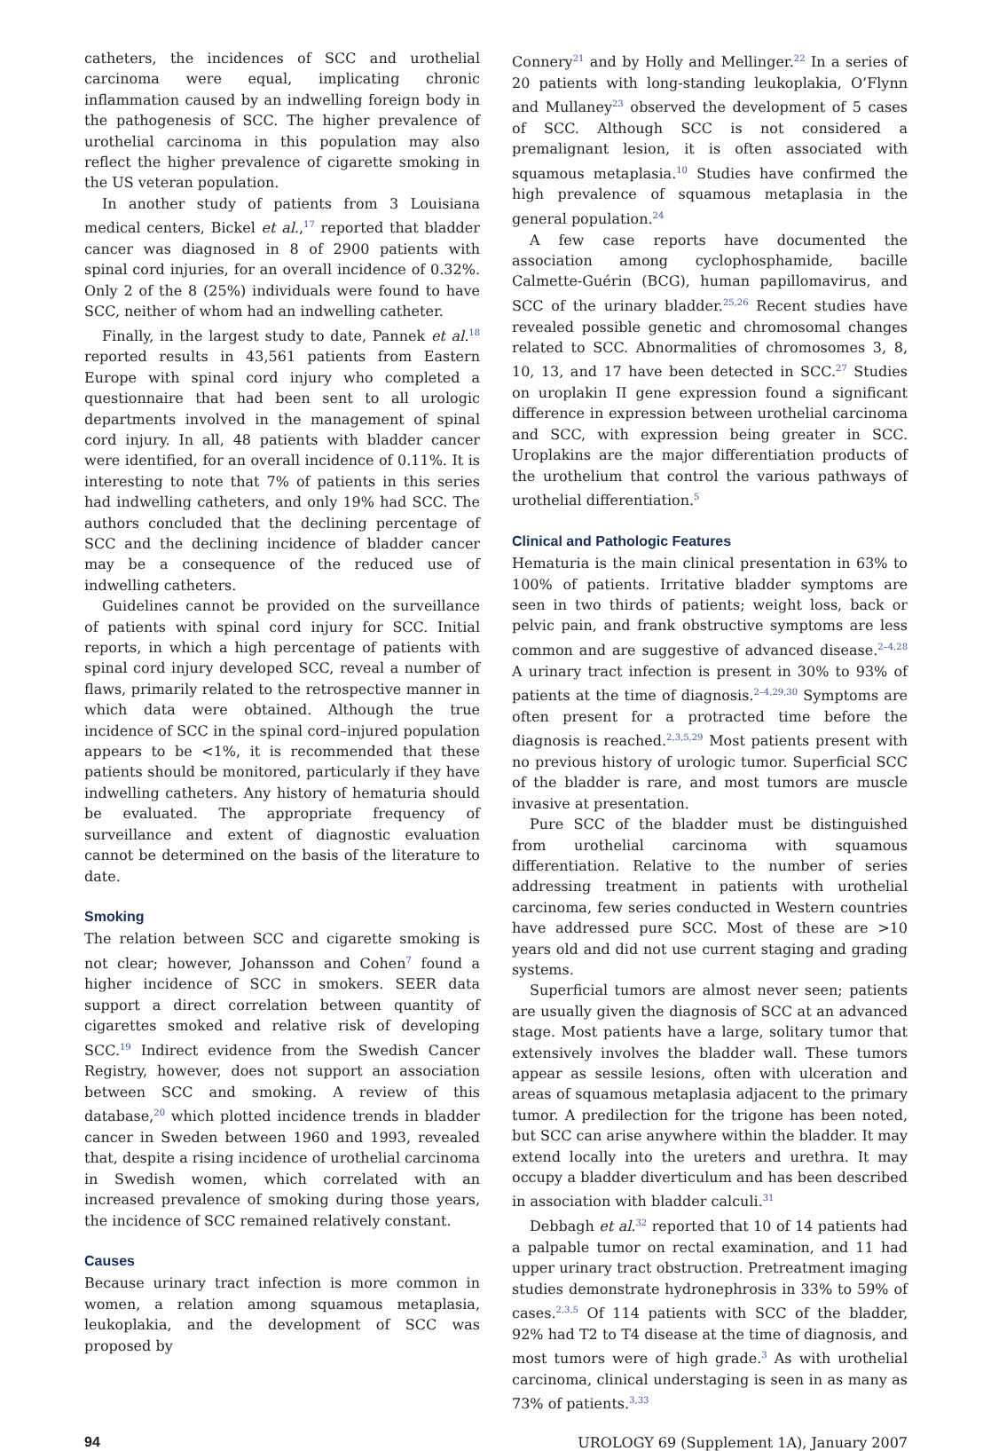catheters, the incidences of SCC and urothelial carcinoma were equal, implicating chronic inflammation caused by an indwelling foreign body in the pathogenesis of SCC. The higher prevalence of urothelial carcinoma in this population may also reflect the higher prevalence of cigarette smoking in the US veteran population.
In another study of patients from 3 Louisiana medical centers, Bickel et al.,<sup>17</sup> reported that bladder cancer was diagnosed in 8 of 2900 patients with spinal cord injuries, for an overall incidence of 0.32%. Only 2 of the 8 (25%) individuals were found to have SCC, neither of whom had an indwelling catheter.
Finally, in the largest study to date, Pannek et al.<sup>18</sup> reported results in 43,561 patients from Eastern Europe with spinal cord injury who completed a questionnaire that had been sent to all urologic departments involved in the management of spinal cord injury. In all, 48 patients with bladder cancer were identified, for an overall incidence of 0.11%. It is interesting to note that 7% of patients in this series had indwelling catheters, and only 19% had SCC. The authors concluded that the declining percentage of SCC and the declining incidence of bladder cancer may be a consequence of the reduced use of indwelling catheters.
Guidelines cannot be provided on the surveillance of patients with spinal cord injury for SCC. Initial reports, in which a high percentage of patients with spinal cord injury developed SCC, reveal a number of flaws, primarily related to the retrospective manner in which data were obtained. Although the true incidence of SCC in the spinal cord–injured population appears to be <1%, it is recommended that these patients should be monitored, particularly if they have indwelling catheters. Any history of hematuria should be evaluated. The appropriate frequency of surveillance and extent of diagnostic evaluation cannot be determined on the basis of the literature to date.
Smoking
The relation between SCC and cigarette smoking is not clear; however, Johansson and Cohen<sup>7</sup> found a higher incidence of SCC in smokers. SEER data support a direct correlation between quantity of cigarettes smoked and relative risk of developing SCC.<sup>19</sup> Indirect evidence from the Swedish Cancer Registry, however, does not support an association between SCC and smoking. A review of this database,<sup>20</sup> which plotted incidence trends in bladder cancer in Sweden between 1960 and 1993, revealed that, despite a rising incidence of urothelial carcinoma in Swedish women, which correlated with an increased prevalence of smoking during those years, the incidence of SCC remained relatively constant.
Causes
Because urinary tract infection is more common in women, a relation among squamous metaplasia, leukoplakia, and the development of SCC was proposed by
Connery<sup>21</sup> and by Holly and Mellinger.<sup>22</sup> In a series of 20 patients with long-standing leukoplakia, O’Flynn and Mullaney<sup>23</sup> observed the development of 5 cases of SCC. Although SCC is not considered a premalignant lesion, it is often associated with squamous metaplasia.<sup>10</sup> Studies have confirmed the high prevalence of squamous metaplasia in the general population.<sup>24</sup>
A few case reports have documented the association among cyclophosphamide, bacille Calmette-Guérin (BCG), human papillomavirus, and SCC of the urinary bladder.<sup>25,26</sup> Recent studies have revealed possible genetic and chromosomal changes related to SCC. Abnormalities of chromosomes 3, 8, 10, 13, and 17 have been detected in SCC.<sup>27</sup> Studies on uroplakin II gene expression found a significant difference in expression between urothelial carcinoma and SCC, with expression being greater in SCC. Uroplakins are the major differentiation products of the urothelium that control the various pathways of urothelial differentiation.<sup>5</sup>
Clinical and Pathologic Features
Hematuria is the main clinical presentation in 63% to 100% of patients. Irritative bladder symptoms are seen in two thirds of patients; weight loss, back or pelvic pain, and frank obstructive symptoms are less common and are suggestive of advanced disease.<sup>2–4,28</sup> A urinary tract infection is present in 30% to 93% of patients at the time of diagnosis.<sup>2–4,29,30</sup> Symptoms are often present for a protracted time before the diagnosis is reached.<sup>2,3,5,29</sup> Most patients present with no previous history of urologic tumor. Superficial SCC of the bladder is rare, and most tumors are muscle invasive at presentation.
Pure SCC of the bladder must be distinguished from urothelial carcinoma with squamous differentiation. Relative to the number of series addressing treatment in patients with urothelial carcinoma, few series conducted in Western countries have addressed pure SCC. Most of these are >10 years old and did not use current staging and grading systems.
Superficial tumors are almost never seen; patients are usually given the diagnosis of SCC at an advanced stage. Most patients have a large, solitary tumor that extensively involves the bladder wall. These tumors appear as sessile lesions, often with ulceration and areas of squamous metaplasia adjacent to the primary tumor. A predilection for the trigone has been noted, but SCC can arise anywhere within the bladder. It may extend locally into the ureters and urethra. It may occupy a bladder diverticulum and has been described in association with bladder calculi.<sup>31</sup>
Debbagh et al.<sup>32</sup> reported that 10 of 14 patients had a palpable tumor on rectal examination, and 11 had upper urinary tract obstruction. Pretreatment imaging studies demonstrate hydronephrosis in 33% to 59% of cases.<sup>2,3,5</sup> Of 114 patients with SCC of the bladder, 92% had T2 to T4 disease at the time of diagnosis, and most tumors were of high grade.<sup>3</sup> As with urothelial carcinoma, clinical understaging is seen in as many as 73% of patients.<sup>3,33</sup>
94 UROLOGY 69 (Supplement 1A), January 2007